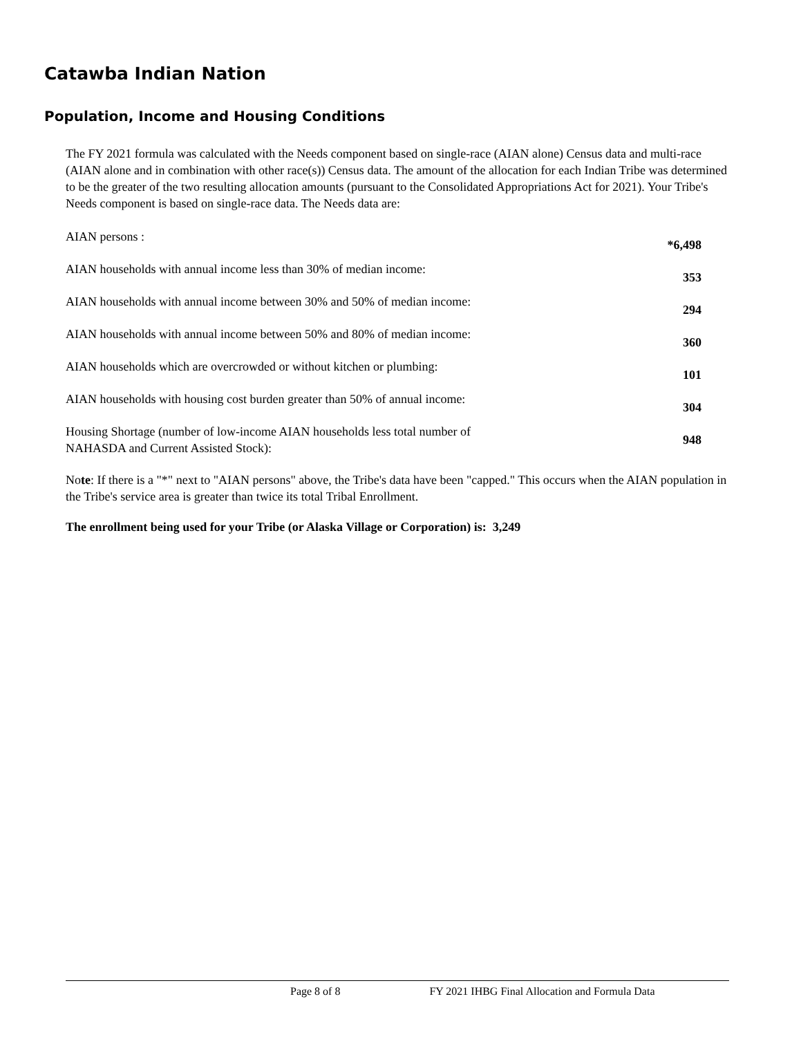Catawba Indian Nation
Population, Income and Housing Conditions
The FY 2021 formula was calculated with the Needs component based on single-race (AIAN alone) Census data and multi-race (AIAN alone and in combination with other race(s)) Census data. The amount of the allocation for each Indian Tribe was determined to be the greater of the two resulting allocation amounts (pursuant to the Consolidated Appropriations Act for 2021). Your Tribe's Needs component is based on single-race data. The Needs data are:
| AIAN persons : | *6,498 |
| AIAN households with annual income less than 30% of median income: | 353 |
| AIAN households with annual income between 30% and 50% of median income: | 294 |
| AIAN households with annual income between 50% and 80% of median income: | 360 |
| AIAN households which are overcrowded or without kitchen or plumbing: | 101 |
| AIAN households with housing cost burden greater than 50% of annual income: | 304 |
| Housing Shortage (number of low-income AIAN households less total number of NAHASDA and Current Assisted Stock): | 948 |
Note: If there is a "*" next to "AIAN persons" above, the Tribe's data have been "capped." This occurs when the AIAN population in the Tribe's service area is greater than twice its total Tribal Enrollment.
The enrollment being used for your Tribe (or Alaska Village or Corporation) is: 3,249
Page 8 of 8 FY 2021 IHBG Final Allocation and Formula Data